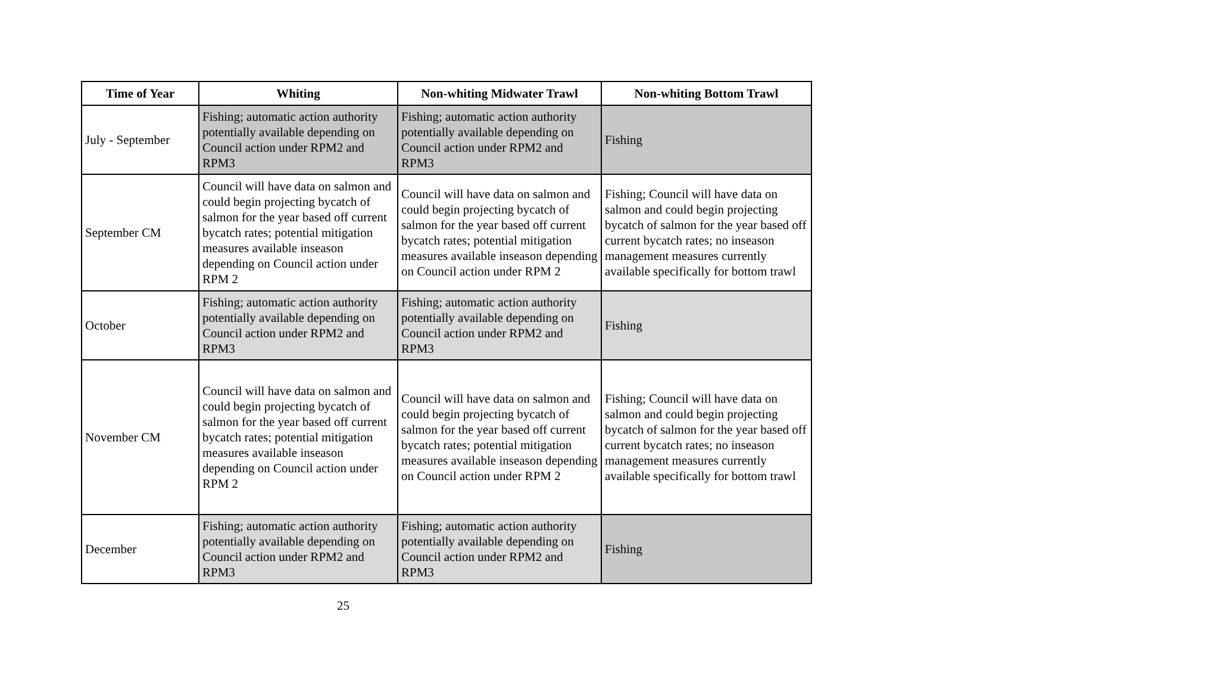| Time of Year | Whiting | Non-whiting Midwater Trawl | Non-whiting Bottom Trawl |
| --- | --- | --- | --- |
| July - September | Fishing; automatic action authority potentially available depending on Council action under RPM2 and RPM3 | Fishing; automatic action authority potentially available depending on Council action under RPM2 and RPM3 | Fishing |
| September CM | Council will have data on salmon and could begin projecting bycatch of salmon for the year based off current bycatch rates; potential mitigation measures available inseason depending on Council action under RPM 2 | Council will have data on salmon and could begin projecting bycatch of salmon for the year based off current bycatch rates; potential mitigation measures available inseason depending on Council action under RPM 2 | Fishing; Council will have data on salmon and could begin projecting bycatch of salmon for the year based off current bycatch rates; no inseason management measures currently available specifically for bottom trawl |
| October | Fishing; automatic action authority potentially available depending on Council action under RPM2 and RPM3 | Fishing; automatic action authority potentially available depending on Council action under RPM2 and RPM3 | Fishing |
| November CM | Council will have data on salmon and could begin projecting bycatch of salmon for the year based off current bycatch rates; potential mitigation measures available inseason depending on Council action under RPM 2 | Council will have data on salmon and could begin projecting bycatch of salmon for the year based off current bycatch rates; potential mitigation measures available inseason depending on Council action under RPM 2 | Fishing; Council will have data on salmon and could begin projecting bycatch of salmon for the year based off current bycatch rates; no inseason management measures currently available specifically for bottom trawl |
| December | Fishing; automatic action authority potentially available depending on Council action under RPM2 and RPM3 | Fishing; automatic action authority potentially available depending on Council action under RPM2 and RPM3 | Fishing |
25